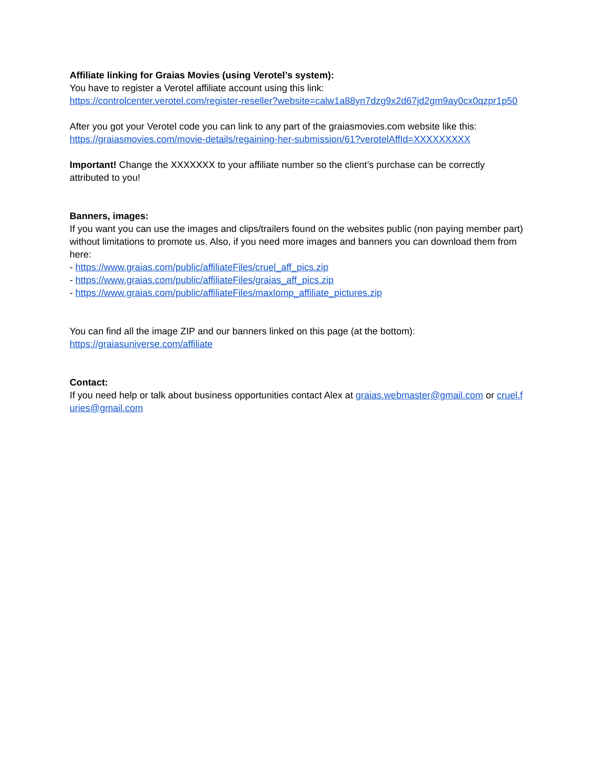Affiliate linking for Graias Movies (using Verotel’s system):
You have to register a Verotel affiliate account using this link:
https://controlcenter.verotel.com/register-reseller?website=calw1a88yn7dzg9x2d67jd2gm9ay0cx0qzpr1p50
After you got your Verotel code you can link to any part of the graiasmovies.com website like this:
https://graiasmovies.com/movie-details/regaining-her-submission/61?verotelAffId=XXXXXXXXX
Important! Change the XXXXXXX to your affiliate number so the client’s purchase can be correctly attributed to you!
Banners, images:
If you want you can use the images and clips/trailers found on the websites public (non paying member part) without limitations to promote us. Also, if you need more images and banners you can download them from here:
- https://www.graias.com/public/affiliateFiles/cruel_aff_pics.zip
- https://www.graias.com/public/affiliateFiles/graias_aff_pics.zip
- https://www.graias.com/public/affiliateFiles/maxlomp_affiliate_pictures.zip
You can find all the image ZIP and our banners linked on this page (at the bottom):
https://graiasuniverse.com/affiliate
Contact:
If you need help or talk about business opportunities contact Alex at graias.webmaster@gmail.com or cruel.furies@gmail.com